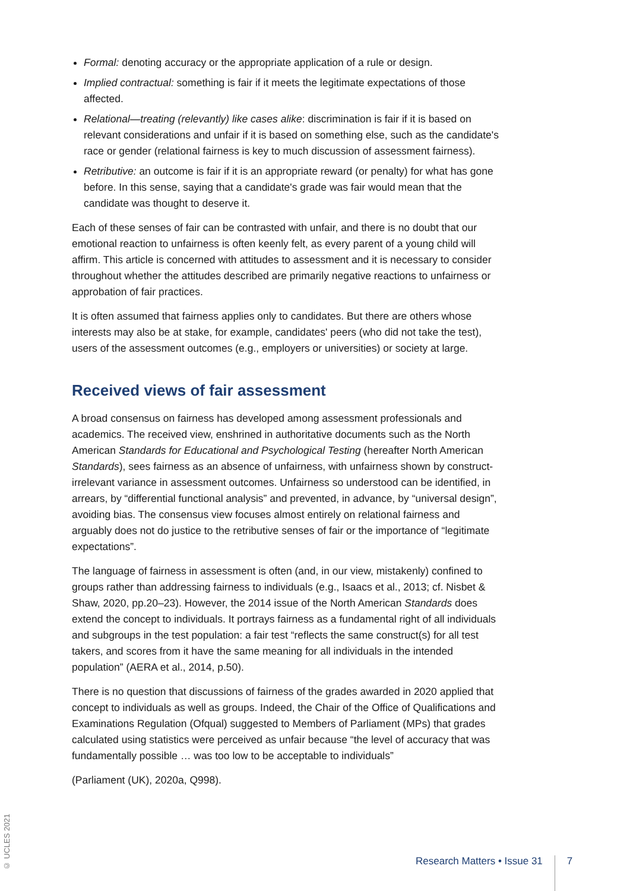Formal: denoting accuracy or the appropriate application of a rule or design.
Implied contractual: something is fair if it meets the legitimate expectations of those affected.
Relational—treating (relevantly) like cases alike: discrimination is fair if it is based on relevant considerations and unfair if it is based on something else, such as the candidate's race or gender (relational fairness is key to much discussion of assessment fairness).
Retributive: an outcome is fair if it is an appropriate reward (or penalty) for what has gone before. In this sense, saying that a candidate's grade was fair would mean that the candidate was thought to deserve it.
Each of these senses of fair can be contrasted with unfair, and there is no doubt that our emotional reaction to unfairness is often keenly felt, as every parent of a young child will affirm. This article is concerned with attitudes to assessment and it is necessary to consider throughout whether the attitudes described are primarily negative reactions to unfairness or approbation of fair practices.
It is often assumed that fairness applies only to candidates. But there are others whose interests may also be at stake, for example, candidates' peers (who did not take the test), users of the assessment outcomes (e.g., employers or universities) or society at large.
Received views of fair assessment
A broad consensus on fairness has developed among assessment professionals and academics. The received view, enshrined in authoritative documents such as the North American Standards for Educational and Psychological Testing (hereafter North American Standards), sees fairness as an absence of unfairness, with unfairness shown by construct-irrelevant variance in assessment outcomes. Unfairness so understood can be identified, in arrears, by “differential functional analysis” and prevented, in advance, by “universal design”, avoiding bias. The consensus view focuses almost entirely on relational fairness and arguably does not do justice to the retributive senses of fair or the importance of “legitimate expectations”.
The language of fairness in assessment is often (and, in our view, mistakenly) confined to groups rather than addressing fairness to individuals (e.g., Isaacs et al., 2013; cf. Nisbet & Shaw, 2020, pp.20–23). However, the 2014 issue of the North American Standards does extend the concept to individuals. It portrays fairness as a fundamental right of all individuals and subgroups in the test population: a fair test “reflects the same construct(s) for all test takers, and scores from it have the same meaning for all individuals in the intended population” (AERA et al., 2014, p.50).
There is no question that discussions of fairness of the grades awarded in 2020 applied that concept to individuals as well as groups. Indeed, the Chair of the Office of Qualifications and Examinations Regulation (Ofqual) suggested to Members of Parliament (MPs) that grades calculated using statistics were perceived as unfair because “the level of accuracy that was fundamentally possible … was too low to be acceptable to individuals”
(Parliament (UK), 2020a, Q998).
© UCLES 2021
Research Matters • Issue 31 7